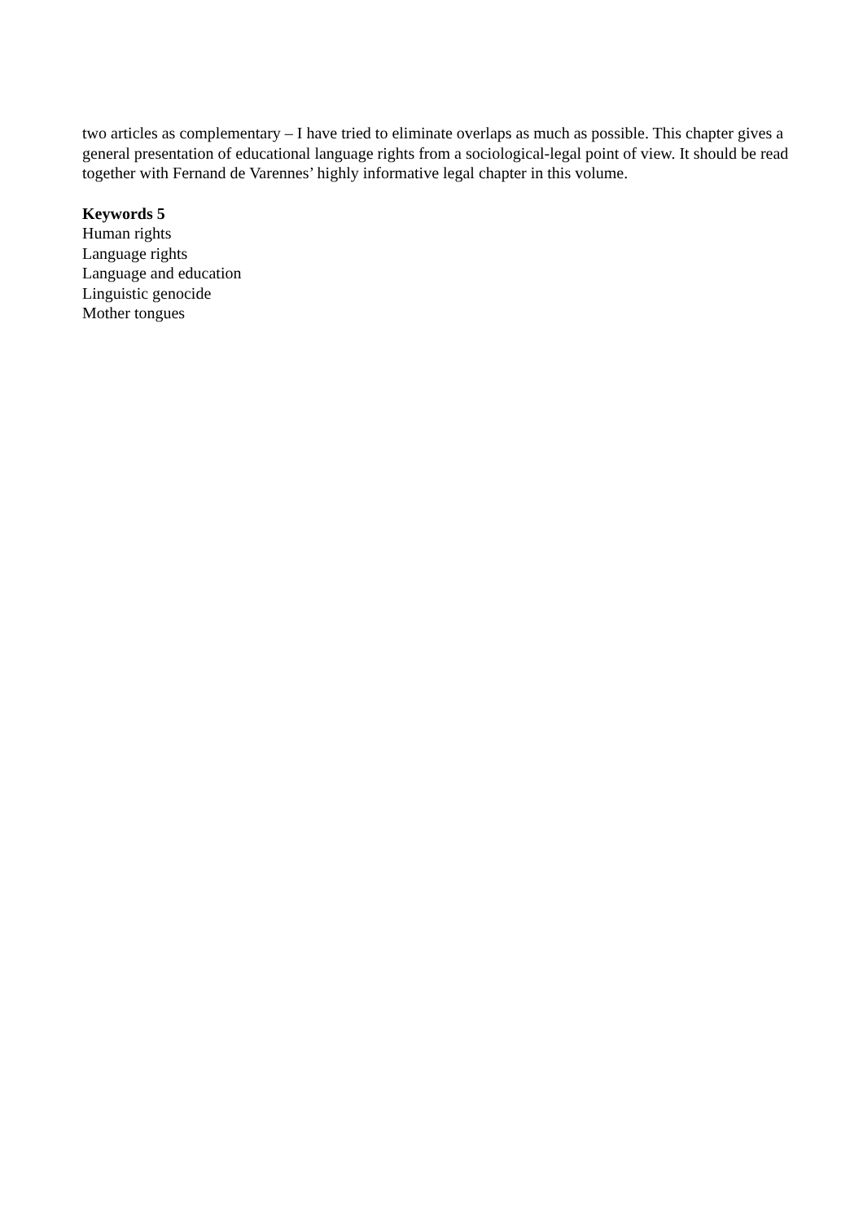two articles as complementary – I have tried to eliminate overlaps as much as possible. This chapter gives a general presentation of educational language rights from a sociological-legal point of view. It should be read together with Fernand de Varennes’ highly informative legal chapter in this volume.
Keywords 5
Human rights
Language rights
Language and education
Linguistic genocide
Mother tongues